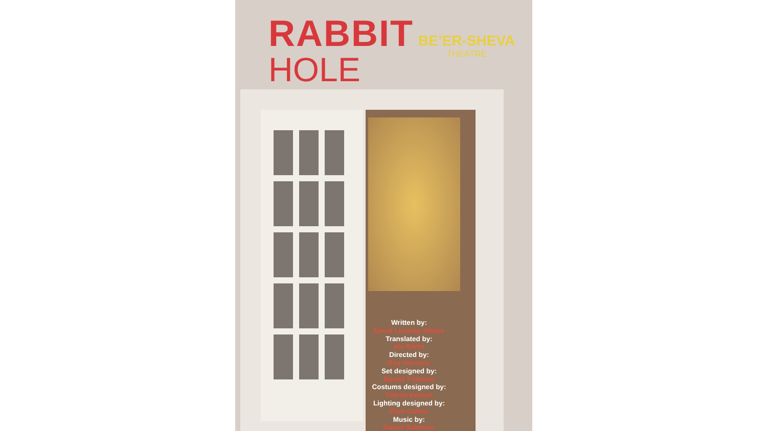RABBIT
HOLE
BE’ER-SHEVA
THEATRE
Written by:
David Lindsay-Abaire
Translated by:
Ido Riklin
Directed by:
Roy Horovitz
Set designed by:
Bambi Fridman
Costums designed by:
Yelena Kelrich
Lighting designed by:
Roni Cohen
Music by:
Daniel Salomon